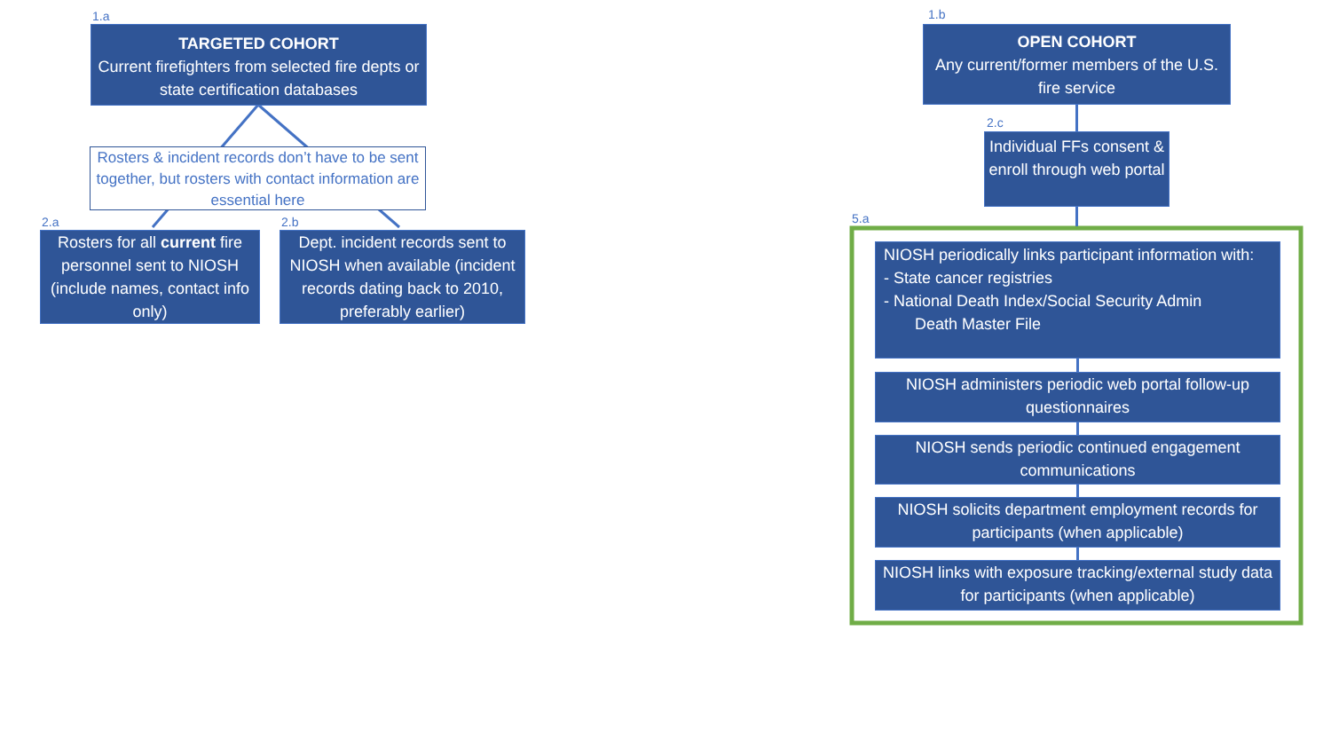1.a
TARGETED COHORT
Current firefighters from selected fire depts or state certification databases
Rosters & incident records don’t have to be sent together, but rosters with contact information are essential here
2.a 2.b
Rosters for all current fire personnel sent to NIOSH (include names, contact info only)
Dept. incident records sent to NIOSH when available (incident records dating back to 2010, preferably earlier)
1.b
OPEN COHORT
Any current/former members of the U.S. fire service
2.c
Individual FFs consent & enroll through web portal
5.a
NIOSH periodically links participant information with:
- State cancer registries
- National Death Index/Social Security Admin
Death Master File
NIOSH administers periodic web portal follow-up questionnaires
NIOSH sends periodic continued engagement communications
NIOSH solicits department employment records for participants (when applicable)
NIOSH links with exposure tracking/external study data for participants (when applicable)